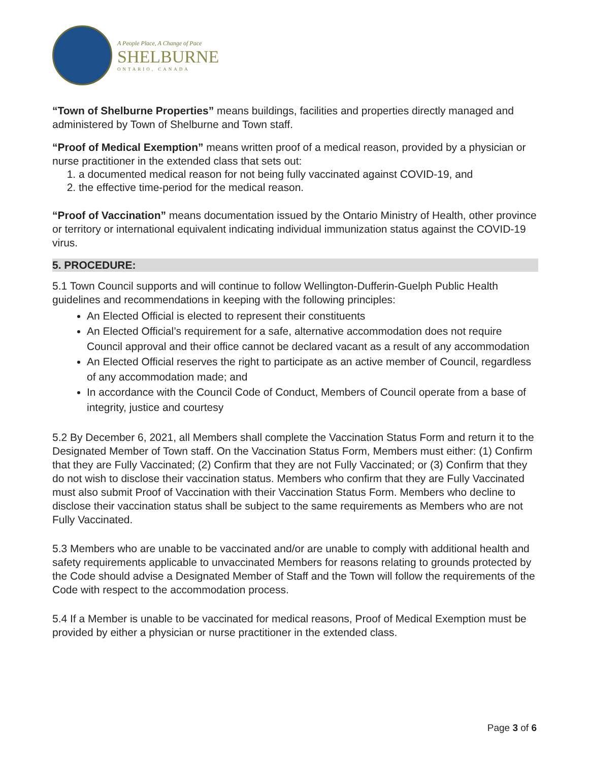A People Place, A Change of Pace
SHELBURNE
ONTARIO, CANADA
“Town of Shelburne Properties” means buildings, facilities and properties directly managed and administered by Town of Shelburne and Town staff.
“Proof of Medical Exemption” means written proof of a medical reason, provided by a physician or nurse practitioner in the extended class that sets out:
1. a documented medical reason for not being fully vaccinated against COVID-19, and
2. the effective time-period for the medical reason.
“Proof of Vaccination” means documentation issued by the Ontario Ministry of Health, other province or territory or international equivalent indicating individual immunization status against the COVID-19 virus.
5. PROCEDURE:
5.1 Town Council supports and will continue to follow Wellington-Dufferin-Guelph Public Health guidelines and recommendations in keeping with the following principles:
An Elected Official is elected to represent their constituents
An Elected Official’s requirement for a safe, alternative accommodation does not require Council approval and their office cannot be declared vacant as a result of any accommodation
An Elected Official reserves the right to participate as an active member of Council, regardless of any accommodation made; and
In accordance with the Council Code of Conduct, Members of Council operate from a base of integrity, justice and courtesy
5.2 By December 6, 2021, all Members shall complete the Vaccination Status Form and return it to the Designated Member of Town staff. On the Vaccination Status Form, Members must either: (1) Confirm that they are Fully Vaccinated; (2) Confirm that they are not Fully Vaccinated; or (3) Confirm that they do not wish to disclose their vaccination status. Members who confirm that they are Fully Vaccinated must also submit Proof of Vaccination with their Vaccination Status Form. Members who decline to disclose their vaccination status shall be subject to the same requirements as Members who are not Fully Vaccinated.
5.3 Members who are unable to be vaccinated and/or are unable to comply with additional health and safety requirements applicable to unvaccinated Members for reasons relating to grounds protected by the Code should advise a Designated Member of Staff and the Town will follow the requirements of the Code with respect to the accommodation process.
5.4 If a Member is unable to be vaccinated for medical reasons, Proof of Medical Exemption must be provided by either a physician or nurse practitioner in the extended class.
Page 3 of 6